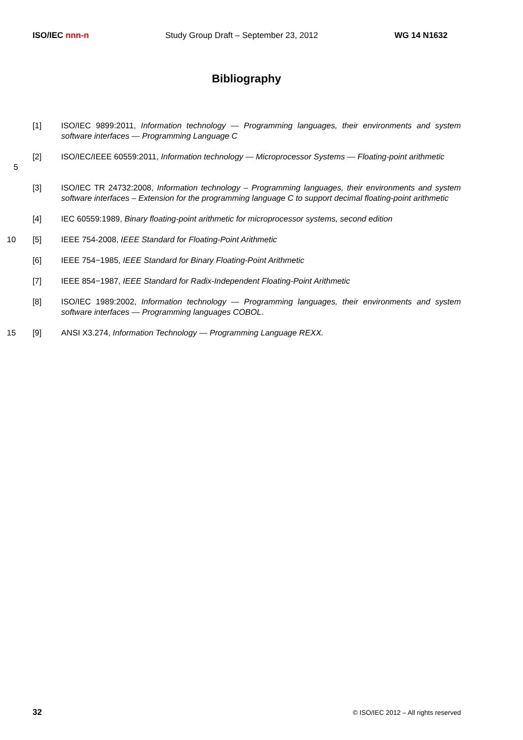ISO/IEC nnn-n Study Group Draft – September 23, 2012 WG 14 N1632
Bibliography
[1] ISO/IEC 9899:2011, Information technology — Programming languages, their environments and system software interfaces — Programming Language C
5 [2] ISO/IEC/IEEE 60559:2011, Information technology — Microprocessor Systems — Floating-point arithmetic
[3] ISO/IEC TR 24732:2008, Information technology – Programming languages, their environments and system software interfaces – Extension for the programming language C to support decimal floating-point arithmetic
[4] IEC 60559:1989, Binary floating-point arithmetic for microprocessor systems, second edition
10 [5] IEEE 754-2008, IEEE Standard for Floating-Point Arithmetic
[6] IEEE 754−1985, IEEE Standard for Binary Floating-Point Arithmetic
[7] IEEE 854−1987, IEEE Standard for Radix-Independent Floating-Point Arithmetic
[8] ISO/IEC 1989:2002, Information technology — Programming languages, their environments and system software interfaces — Programming languages COBOL.
15 [9] ANSI X3.274, Information Technology — Programming Language REXX.
32 © ISO/IEC 2012 – All rights reserved